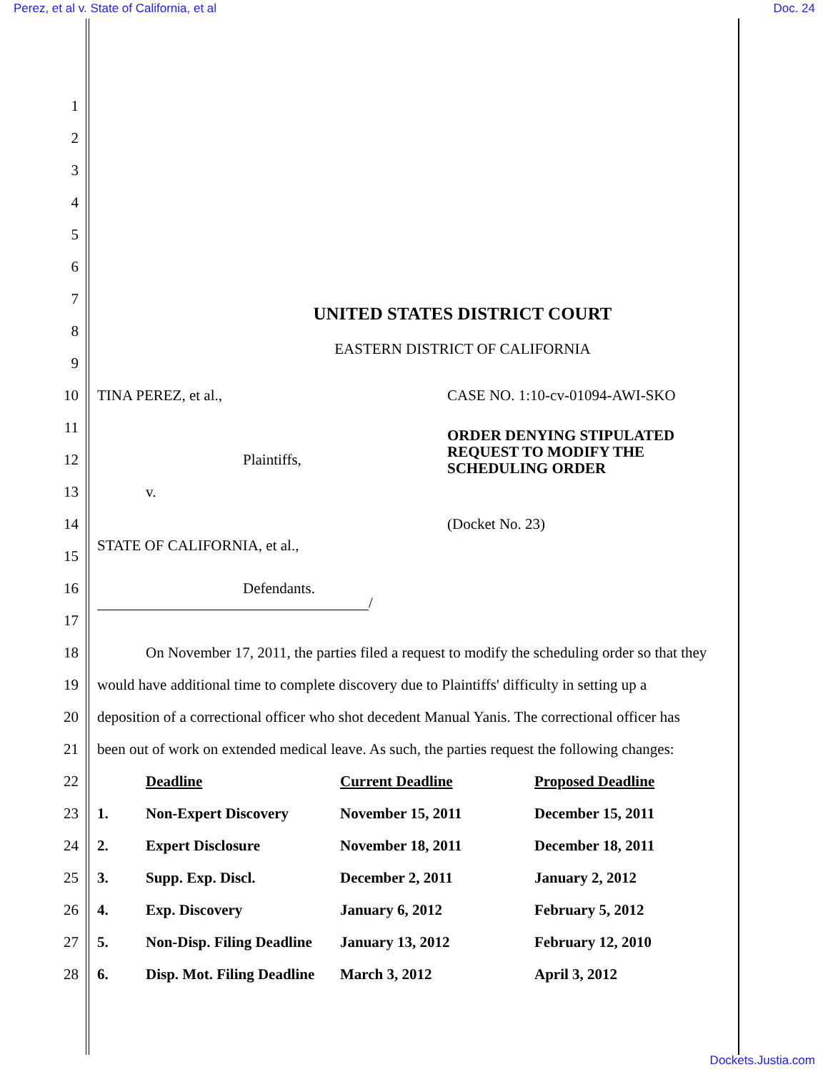Perez, et al v. State of California, et al Doc. 24
1
2
3
4
5
6
7
UNITED STATES DISTRICT COURT
8
9
EASTERN DISTRICT OF CALIFORNIA
10 TINA PEREZ, et al., CASE NO. 1:10-cv-01094-AWI-SKO
11
ORDER DENYING STIPULATED
REQUEST TO MODIFY THE
SCHEDULING ORDER
12 Plaintiffs,
13 v.
14 (Docket No. 23)
15
STATE OF CALIFORNIA, et al.,
16 Defendants.
17
/
18
On November 17, 2011, the parties filed a request to modify the scheduling order so that they
19
would have additional time to complete discovery due to Plaintiffs' difficulty in setting up a
20
deposition of a correctional officer who shot decedent Manual Yanis. The correctional officer has
21
been out of work on extended medical leave. As such, the parties request the following changes:
22
23
24
25
26
27
28
| | Deadline | Current Deadline | Proposed Deadline |
| --- | --- | --- | --- |
| 1. | Non-Expert Discovery | November 15, 2011 | December 15, 2011 |
| 2. | Expert Disclosure | November 18, 2011 | December 18, 2011 |
| 3. | Supp. Exp. Discl. | December 2, 2011 | January 2, 2012 |
| 4. | Exp. Discovery | January 6, 2012 | February 5, 2012 |
| 5. | Non-Disp. Filing Deadline | January 13, 2012 | February 12, 2010 |
| 6. | Disp. Mot. Filing Deadline | March 3, 2012 | April 3, 2012 |
Dockets.Justia.com